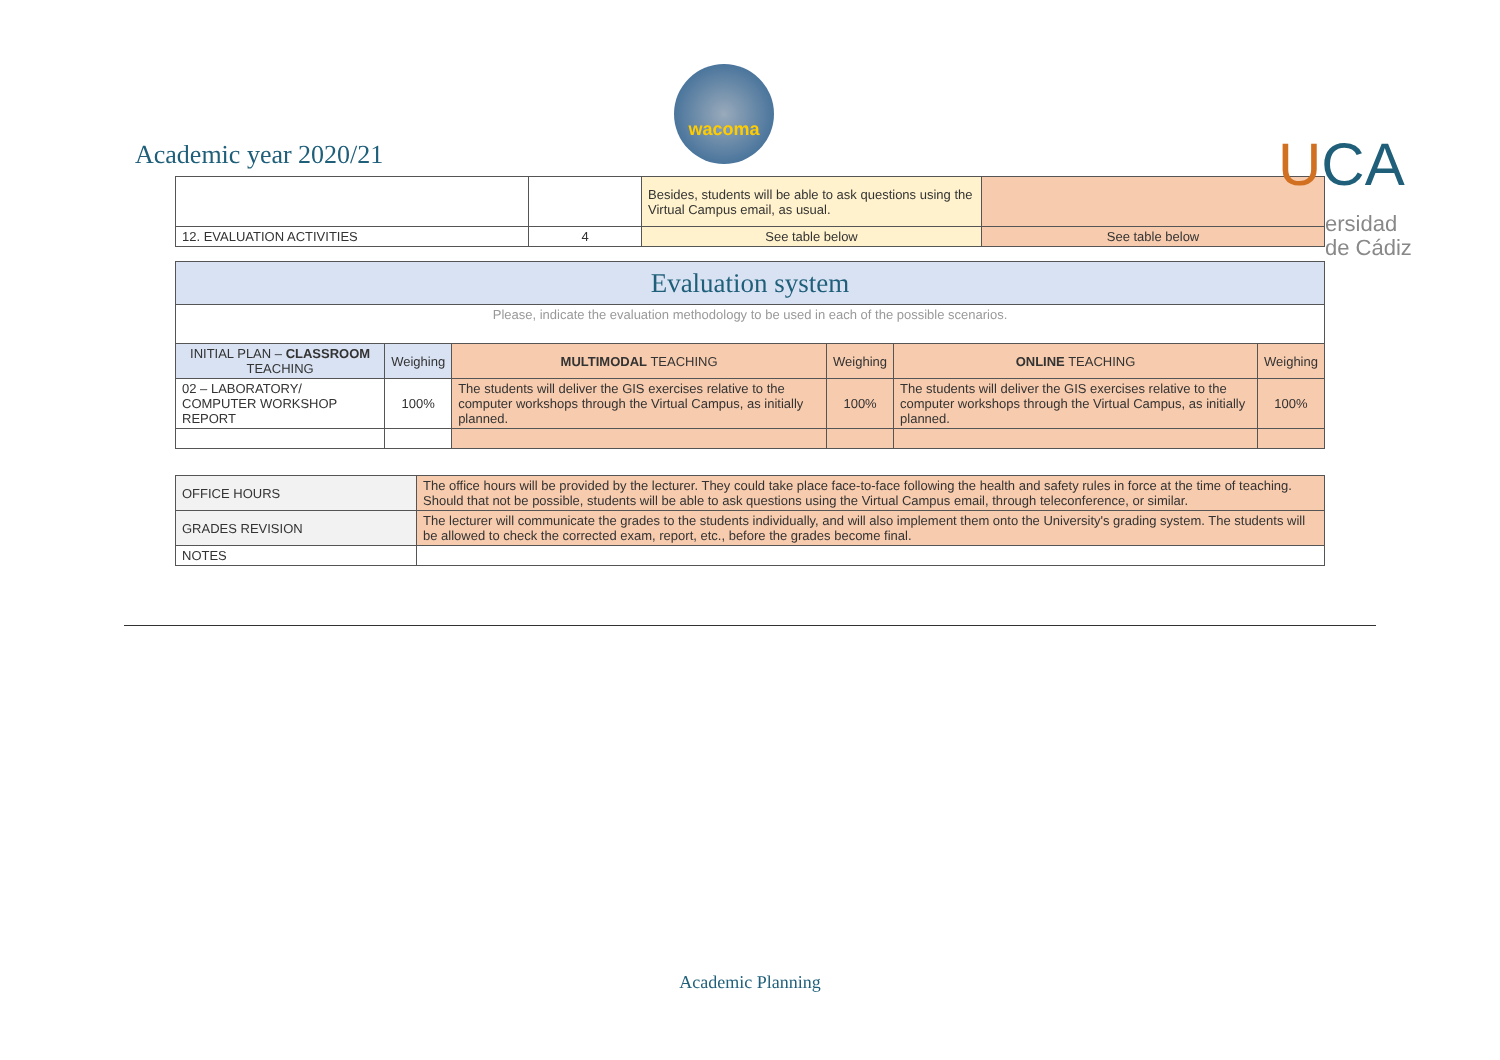wacoma
Academic year 2020/21 UCA
ersidad
de Cádiz
| | | Besides, students will be able to ask questions using the Virtual Campus email, as usual. | |
| 12. EVALUATION ACTIVITIES | 4 | See table below | See table below |
| Evaluation system | | | | | |
| Please, indicate the evaluation methodology to be used in each of the possible scenarios. | | | | | |
| INITIAL PLAN – CLASSROOM TEACHING | Weighing | MULTIMODAL TEACHING | Weighing | ONLINE TEACHING | Weighing |
| 02 – LABORATORY/ COMPUTER WORKSHOP REPORT | 100% | The students will deliver the GIS exercises relative to the computer workshops through the Virtual Campus, as initially planned. | 100% | The students will deliver the GIS exercises relative to the computer workshops through the Virtual Campus, as initially planned. | 100% |
| OFFICE HOURS | The office hours will be provided by the lecturer. They could take place face-to-face following the health and safety rules in force at the time of teaching. Should that not be possible, students will be able to ask questions using the Virtual Campus email, through teleconference, or similar. |
| GRADES REVISION | The lecturer will communicate the grades to the students individually, and will also implement them onto the University's grading system. The students will be allowed to check the corrected exam, report, etc., before the grades become final. |
| NOTES | |
Academic Planning